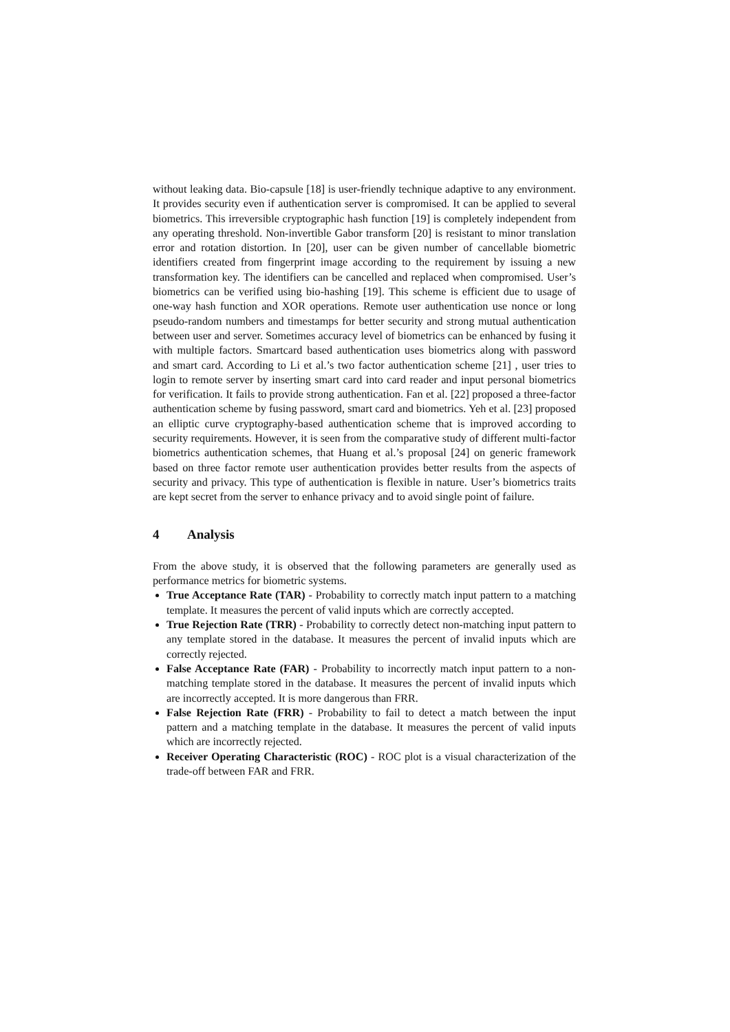without leaking data. Bio-capsule [18] is user-friendly technique adaptive to any environment. It provides security even if authentication server is compromised. It can be applied to several biometrics. This irreversible cryptographic hash function [19] is completely independent from any operating threshold. Non-invertible Gabor transform [20] is resistant to minor translation error and rotation distortion. In [20], user can be given number of cancellable biometric identifiers created from fingerprint image according to the requirement by issuing a new transformation key. The identifiers can be cancelled and replaced when compromised. User’s biometrics can be verified using bio-hashing [19]. This scheme is efficient due to usage of one-way hash function and XOR operations. Remote user authentication use nonce or long pseudo-random numbers and timestamps for better security and strong mutual authentication between user and server. Sometimes accuracy level of biometrics can be enhanced by fusing it with multiple factors. Smartcard based authentication uses biometrics along with password and smart card. According to Li et al.’s two factor authentication scheme [21] , user tries to login to remote server by inserting smart card into card reader and input personal biometrics for verification. It fails to provide strong authentication. Fan et al. [22] proposed a three-factor authentication scheme by fusing password, smart card and biometrics. Yeh et al. [23] proposed an elliptic curve cryptography-based authentication scheme that is improved according to security requirements. However, it is seen from the comparative study of different multi-factor biometrics authentication schemes, that Huang et al.’s proposal [24] on generic framework based on three factor remote user authentication provides better results from the aspects of security and privacy. This type of authentication is flexible in nature. User’s biometrics traits are kept secret from the server to enhance privacy and to avoid single point of failure.
4 Analysis
From the above study, it is observed that the following parameters are generally used as performance metrics for biometric systems.
True Acceptance Rate (TAR) - Probability to correctly match input pattern to a matching template. It measures the percent of valid inputs which are correctly accepted.
True Rejection Rate (TRR) - Probability to correctly detect non-matching input pattern to any template stored in the database. It measures the percent of invalid inputs which are correctly rejected.
False Acceptance Rate (FAR) - Probability to incorrectly match input pattern to a non-matching template stored in the database. It measures the percent of invalid inputs which are incorrectly accepted. It is more dangerous than FRR.
False Rejection Rate (FRR) - Probability to fail to detect a match between the input pattern and a matching template in the database. It measures the percent of valid inputs which are incorrectly rejected.
Receiver Operating Characteristic (ROC) - ROC plot is a visual characterization of the trade-off between FAR and FRR.